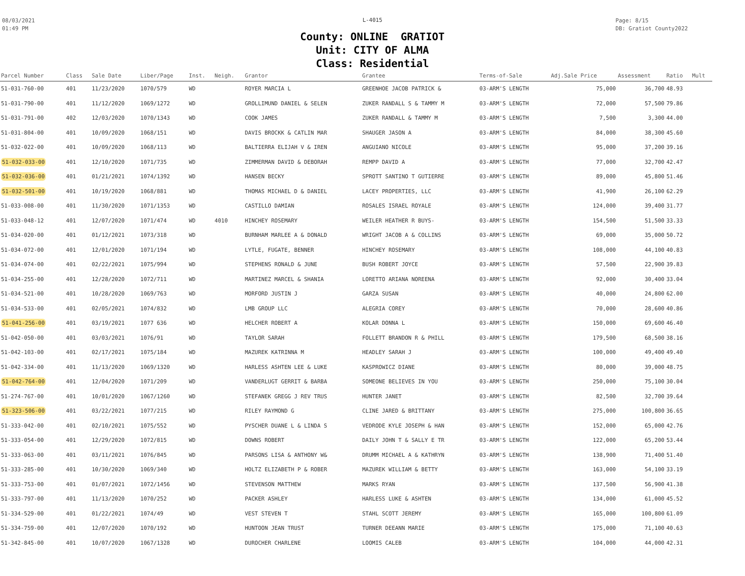08/03/2021
01:49 PM
L-4015
County: ONLINE GRATIOT
Unit: CITY OF ALMA
Class: Residential
Page: 8/15
DB: Gratiot County2022
| Parcel Number | Class | Sale Date | Liber/Page | Inst. | Neigh. | Grantor | Grantee | Terms-of-Sale | Adj.Sale Price | Assessment | Ratio | Mult |
| --- | --- | --- | --- | --- | --- | --- | --- | --- | --- | --- | --- | --- |
| 51-031-760-00 | 401 | 11/23/2020 | 1070/579 | WD | | ROYER MARCIA L | GREENHOE JACOB PATRICK & | 03-ARM'S LENGTH | 75,000 | 36,700 | 48.93 | |
| 51-031-790-00 | 401 | 11/12/2020 | 1069/1272 | WD | | GROLLIMUND DANIEL & SELEN | ZUKER RANDALL S & TAMMY M | 03-ARM'S LENGTH | 72,000 | 57,500 | 79.86 | |
| 51-031-791-00 | 402 | 12/03/2020 | 1070/1343 | WD | | COOK JAMES | ZUKER RANDALL & TAMMY M | 03-ARM'S LENGTH | 7,500 | 3,300 | 44.00 | |
| 51-031-804-00 | 401 | 10/09/2020 | 1068/151 | WD | | DAVIS BROCKK & CATLIN MAR | SHAUGER JASON A | 03-ARM'S LENGTH | 84,000 | 38,300 | 45.60 | |
| 51-032-022-00 | 401 | 10/09/2020 | 1068/113 | WD | | BALTIERRA ELIJAH V & IREN | ANGUIANO NICOLE | 03-ARM'S LENGTH | 95,000 | 37,200 | 39.16 | |
| 51-032-033-00 | 401 | 12/10/2020 | 1071/735 | WD | | ZIMMERMAN DAVID & DEBORAH | REMPP DAVID A | 03-ARM'S LENGTH | 77,000 | 32,700 | 42.47 | |
| 51-032-036-00 | 401 | 01/21/2021 | 1074/1392 | WD | | HANSEN BECKY | SPROTT SANTINO T GUTIERRE | 03-ARM'S LENGTH | 89,000 | 45,800 | 51.46 | |
| 51-032-501-00 | 401 | 10/19/2020 | 1068/881 | WD | | THOMAS MICHAEL D & DANIEL | LACEY PROPERTIES, LLC | 03-ARM'S LENGTH | 41,900 | 26,100 | 62.29 | |
| 51-033-008-00 | 401 | 11/30/2020 | 1071/1353 | WD | | CASTILLO DAMIAN | ROSALES ISRAEL ROYALE | 03-ARM'S LENGTH | 124,000 | 39,400 | 31.77 | |
| 51-033-048-12 | 401 | 12/07/2020 | 1071/474 | WD | 4010 | HINCHEY ROSEMARY | WEILER HEATHER R BUYS- | 03-ARM'S LENGTH | 154,500 | 51,500 | 33.33 | |
| 51-034-020-00 | 401 | 01/12/2021 | 1073/318 | WD | | BURNHAM MARLEE A & DONALD | WRIGHT JACOB A & COLLINS | 03-ARM'S LENGTH | 69,000 | 35,000 | 50.72 | |
| 51-034-072-00 | 401 | 12/01/2020 | 1071/194 | WD | | LYTLE, FUGATE, BENNER | HINCHEY ROSEMARY | 03-ARM'S LENGTH | 108,000 | 44,100 | 40.83 | |
| 51-034-074-00 | 401 | 02/22/2021 | 1075/994 | WD | | STEPHENS RONALD & JUNE | BUSH ROBERT JOYCE | 03-ARM'S LENGTH | 57,500 | 22,900 | 39.83 | |
| 51-034-255-00 | 401 | 12/28/2020 | 1072/711 | WD | | MARTINEZ MARCEL & SHANIA | LORETTO ARIANA NOREENA | 03-ARM'S LENGTH | 92,000 | 30,400 | 33.04 | |
| 51-034-521-00 | 401 | 10/28/2020 | 1069/763 | WD | | MORFORD JUSTIN J | GARZA SUSAN | 03-ARM'S LENGTH | 40,000 | 24,800 | 62.00 | |
| 51-034-533-00 | 401 | 02/05/2021 | 1074/832 | WD | | LMB GROUP LLC | ALEGRIA COREY | 03-ARM'S LENGTH | 70,000 | 28,600 | 40.86 | |
| 51-041-256-00 | 401 | 03/19/2021 | 1077 636 | WD | | HELCHER ROBERT A | KOLAR DONNA L | 03-ARM'S LENGTH | 150,000 | 69,600 | 46.40 | |
| 51-042-050-00 | 401 | 03/03/2021 | 1076/91 | WD | | TAYLOR SARAH | FOLLETT BRANDON R & PHILL | 03-ARM'S LENGTH | 179,500 | 68,500 | 38.16 | |
| 51-042-103-00 | 401 | 02/17/2021 | 1075/184 | WD | | MAZUREK KATRINNA M | HEADLEY SARAH J | 03-ARM'S LENGTH | 100,000 | 49,400 | 49.40 | |
| 51-042-334-00 | 401 | 11/13/2020 | 1069/1320 | WD | | HARLESS ASHTEN LEE & LUKE | KASPROWICZ DIANE | 03-ARM'S LENGTH | 80,000 | 39,000 | 48.75 | |
| 51-042-764-00 | 401 | 12/04/2020 | 1071/209 | WD | | VANDERLUGT GERRIT & BARBA | SOMEONE BELIEVES IN YOU | 03-ARM'S LENGTH | 250,000 | 75,100 | 30.04 | |
| 51-274-767-00 | 401 | 10/01/2020 | 1067/1260 | WD | | STEFANEK GREGG J REV TRUS | HUNTER JANET | 03-ARM'S LENGTH | 82,500 | 32,700 | 39.64 | |
| 51-323-506-00 | 401 | 03/22/2021 | 1077/215 | WD | | RILEY RAYMOND G | CLINE JARED & BRITTANY | 03-ARM'S LENGTH | 275,000 | 100,800 | 36.65 | |
| 51-333-042-00 | 401 | 02/10/2021 | 1075/552 | WD | | PYSCHER DUANE L & LINDA S | VEDRODE KYLE JOSEPH & HAN | 03-ARM'S LENGTH | 152,000 | 65,000 | 42.76 | |
| 51-333-054-00 | 401 | 12/29/2020 | 1072/815 | WD | | DOWNS ROBERT | DAILY JOHN T & SALLY E TR | 03-ARM'S LENGTH | 122,000 | 65,200 | 53.44 | |
| 51-333-063-00 | 401 | 03/11/2021 | 1076/845 | WD | | PARSONS LISA & ANTHONY W& | DRUMM MICHAEL A & KATHRYN | 03-ARM'S LENGTH | 138,900 | 71,400 | 51.40 | |
| 51-333-285-00 | 401 | 10/30/2020 | 1069/340 | WD | | HOLTZ ELIZABETH P & ROBER | MAZUREK WILLIAM & BETTY | 03-ARM'S LENGTH | 163,000 | 54,100 | 33.19 | |
| 51-333-753-00 | 401 | 01/07/2021 | 1072/1456 | WD | | STEVENSON MATTHEW | MARKS RYAN | 03-ARM'S LENGTH | 137,500 | 56,900 | 41.38 | |
| 51-333-797-00 | 401 | 11/13/2020 | 1070/252 | WD | | PACKER ASHLEY | HARLESS LUKE & ASHTEN | 03-ARM'S LENGTH | 134,000 | 61,000 | 45.52 | |
| 51-334-529-00 | 401 | 01/22/2021 | 1074/49 | WD | | VEST STEVEN T | STAHL SCOTT JEREMY | 03-ARM'S LENGTH | 165,000 | 100,800 | 61.09 | |
| 51-334-759-00 | 401 | 12/07/2020 | 1070/192 | WD | | HUNTOON JEAN TRUST | TURNER DEEANN MARIE | 03-ARM'S LENGTH | 175,000 | 71,100 | 40.63 | |
| 51-342-845-00 | 401 | 10/07/2020 | 1067/1328 | WD | | DUROCHER CHARLENE | LOOMIS CALEB | 03-ARM'S LENGTH | 104,000 | 44,000 | 42.31 | |